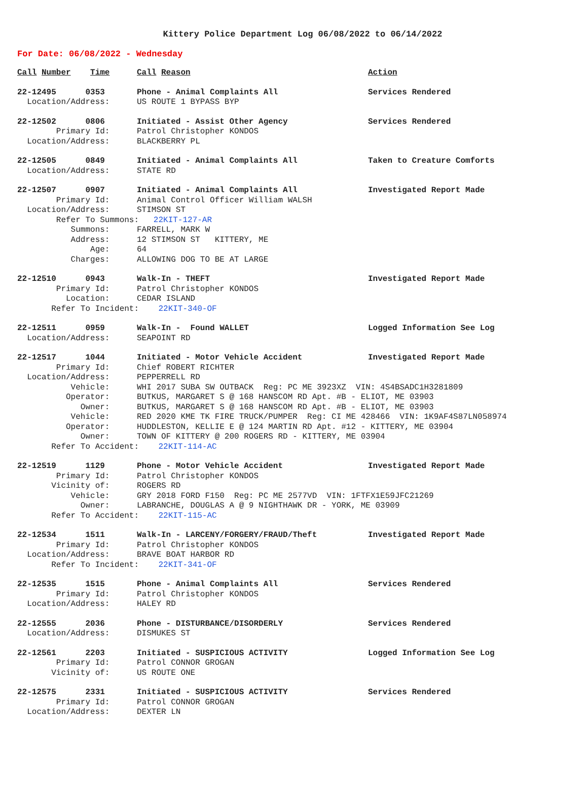Kittery Police Department Log 06/08/2022 to 06/14/2022
For Date: 06/08/2022 - Wednesday
Call Number Time Call Reason Action
22-12495 0353 Phone - Animal Complaints All Services Rendered
Location/Address: US ROUTE 1 BYPASS BYP
22-12502 0806 Initiated - Assist Other Agency Services Rendered
Primary Id: Patrol Christopher KONDOS
Location/Address: BLACKBERRY PL
22-12505 0849 Initiated - Animal Complaints All Taken to Creature Comforts
Location/Address: STATE RD
22-12507 0907 Initiated - Animal Complaints All Investigated Report Made
Primary Id: Animal Control Officer William WALSH
Location/Address: STIMSON ST
Refer To Summons: 22KIT-127-AR
Summons: FARRELL, MARK W
Address: 12 STIMSON ST KITTERY, ME
Age: 64
Charges: ALLOWING DOG TO BE AT LARGE
22-12510 0943 Walk-In - THEFT Investigated Report Made
Primary Id: Patrol Christopher KONDOS
Location: CEDAR ISLAND
Refer To Incident: 22KIT-340-OF
22-12511 0959 Walk-In - Found WALLET Logged Information See Log
Location/Address: SEAPOINT RD
22-12517 1044 Initiated - Motor Vehicle Accident Investigated Report Made
Primary Id: Chief ROBERT RICHTER
Location/Address: PEPPERRELL RD
Vehicle: WHI 2017 SUBA SW OUTBACK Reg: PC ME 3923XZ VIN: 4S4BSADC1H3281809
Operator: BUTKUS, MARGARET S @ 168 HANSCOM RD Apt. #B - ELIOT, ME 03903
Owner: BUTKUS, MARGARET S @ 168 HANSCOM RD Apt. #B - ELIOT, ME 03903
Vehicle: RED 2020 KME TK FIRE TRUCK/PUMPER Reg: CI ME 428466 VIN: 1K9AF4S87LN058974
Operator: HUDDLESTON, KELLIE E @ 124 MARTIN RD Apt. #12 - KITTERY, ME 03904
Owner: TOWN OF KITTERY @ 200 ROGERS RD - KITTERY, ME 03904
Refer To Accident: 22KIT-114-AC
22-12519 1129 Phone - Motor Vehicle Accident Investigated Report Made
Primary Id: Patrol Christopher KONDOS
Vicinity of: ROGERS RD
Vehicle: GRY 2018 FORD F150 Reg: PC ME 2577VD VIN: 1FTFX1E59JFC21269
Owner: LABRANCHE, DOUGLAS A @ 9 NIGHTHAWK DR - YORK, ME 03909
Refer To Accident: 22KIT-115-AC
22-12534 1511 Walk-In - LARCENY/FORGERY/FRAUD/Theft Investigated Report Made
Primary Id: Patrol Christopher KONDOS
Location/Address: BRAVE BOAT HARBOR RD
Refer To Incident: 22KIT-341-OF
22-12535 1515 Phone - Animal Complaints All Services Rendered
Primary Id: Patrol Christopher KONDOS
Location/Address: HALEY RD
22-12555 2036 Phone - DISTURBANCE/DISORDERLY Services Rendered
Location/Address: DISMUKES ST
22-12561 2203 Initiated - SUSPICIOUS ACTIVITY Logged Information See Log
Primary Id: Patrol CONNOR GROGAN
Vicinity of: US ROUTE ONE
22-12575 2331 Initiated - SUSPICIOUS ACTIVITY Services Rendered
Primary Id: Patrol CONNOR GROGAN
Location/Address: DEXTER LN